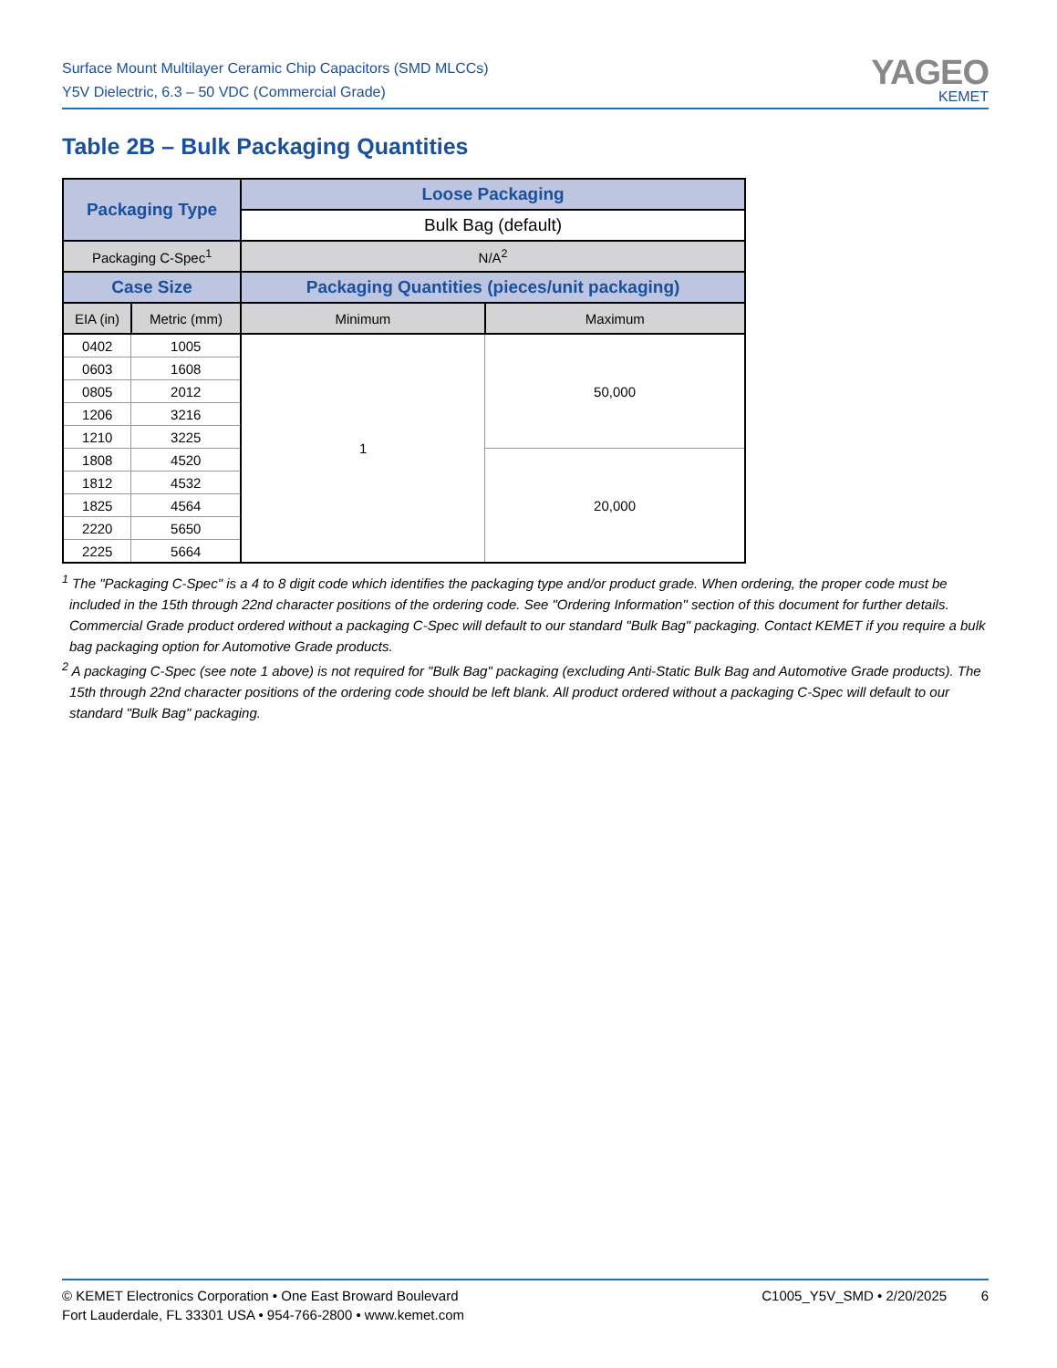Surface Mount Multilayer Ceramic Chip Capacitors (SMD MLCCs)
Y5V Dielectric, 6.3 – 50 VDC (Commercial Grade)
YAGEO
KEMET
Table 2B – Bulk Packaging Quantities
| Packaging Type | | Loose Packaging | |
| --- | --- | --- | --- |
| | | Bulk Bag (default) | |
| Packaging C-Spec<sup>1</sup> | | N/A<sup>2</sup> | |
| Case Size | | Packaging Quantities (pieces/unit packaging) | |
| EIA (in) | Metric (mm) | Minimum | Maximum |
| 0402 | 1005 | 1 | 50,000 |
| 0603 | 1608 | | |
| 0805 | 2012 | | |
| 1206 | 3216 | | |
| 1210 | 3225 | | |
| 1808 | 4520 | | 20,000 |
| 1812 | 4532 | | |
| 1825 | 4564 | | |
| 2220 | 5650 | | |
| 2225 | 5664 | | |
<sup>1</sup> The "Packaging C-Spec" is a 4 to 8 digit code which identifies the packaging type and/or product grade. When ordering, the proper code must be included in the 15th through 22nd character positions of the ordering code. See "Ordering Information" section of this document for further details. Commercial Grade product ordered without a packaging C-Spec will default to our standard "Bulk Bag" packaging. Contact KEMET if you require a bulk bag packaging option for Automotive Grade products.
<sup>2</sup> A packaging C-Spec (see note 1 above) is not required for "Bulk Bag" packaging (excluding Anti-Static Bulk Bag and Automotive Grade products). The 15th through 22nd character positions of the ordering code should be left blank. All product ordered without a packaging C-Spec will default to our standard "Bulk Bag" packaging.
© KEMET Electronics Corporation • One East Broward Boulevard
Fort Lauderdale, FL 33301 USA • 954-766-2800 • www.kemet.com
C1005_Y5V_SMD • 2/20/2025 6